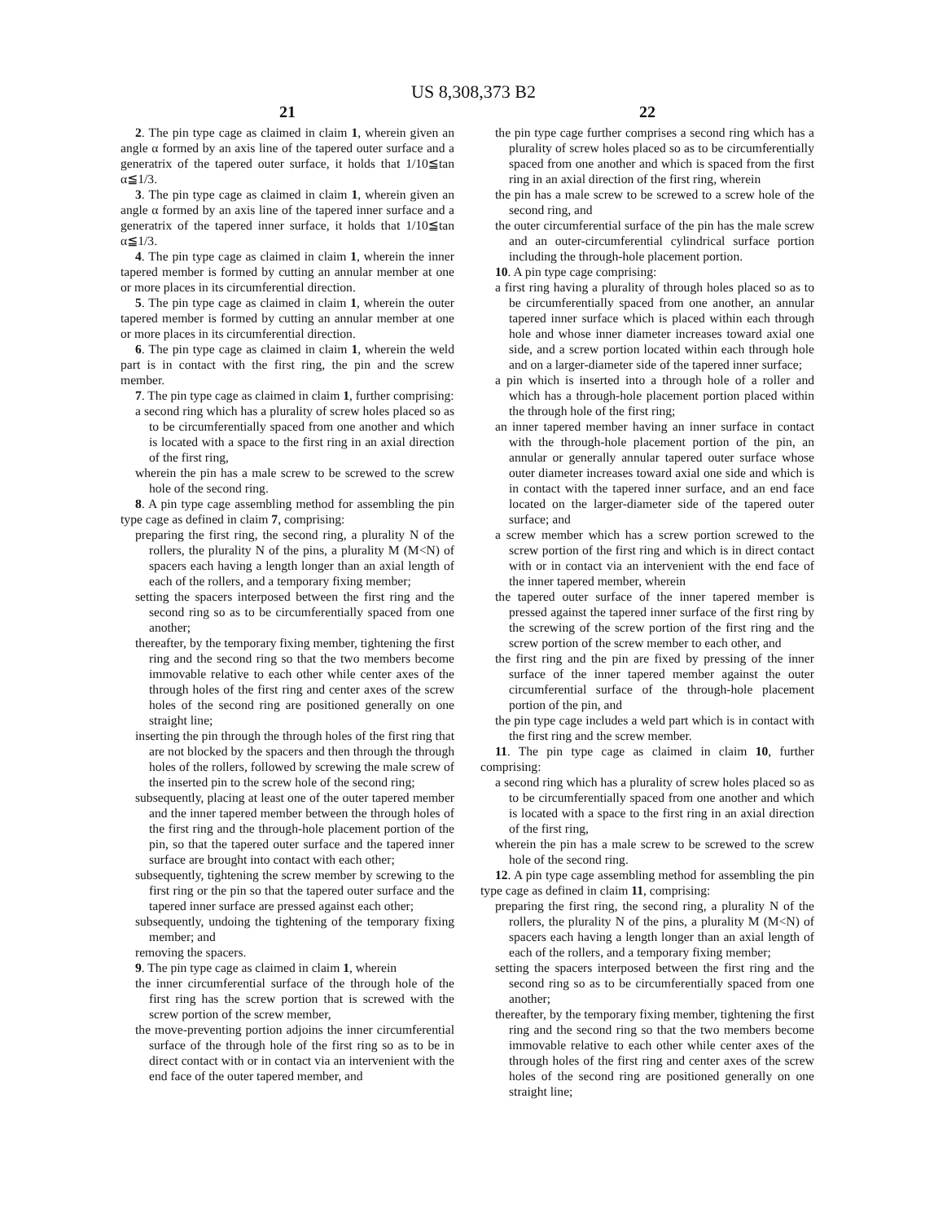US 8,308,373 B2
21
2. The pin type cage as claimed in claim 1, wherein given an angle α formed by an axis line of the tapered outer surface and a generatrix of the tapered outer surface, it holds that 1/10≦tan α≦1/3.
3. The pin type cage as claimed in claim 1, wherein given an angle α formed by an axis line of the tapered inner surface and a generatrix of the tapered inner surface, it holds that 1/10≦tan α≦1/3.
4. The pin type cage as claimed in claim 1, wherein the inner tapered member is formed by cutting an annular member at one or more places in its circumferential direction.
5. The pin type cage as claimed in claim 1, wherein the outer tapered member is formed by cutting an annular member at one or more places in its circumferential direction.
6. The pin type cage as claimed in claim 1, wherein the weld part is in contact with the first ring, the pin and the screw member.
7. The pin type cage as claimed in claim 1, further comprising:
a second ring which has a plurality of screw holes placed so as to be circumferentially spaced from one another and which is located with a space to the first ring in an axial direction of the first ring,
wherein the pin has a male screw to be screwed to the screw hole of the second ring.
8. A pin type cage assembling method for assembling the pin type cage as defined in claim 7, comprising:
preparing the first ring, the second ring, a plurality N of the rollers, the plurality N of the pins, a plurality M (M<N) of spacers each having a length longer than an axial length of each of the rollers, and a temporary fixing member;
setting the spacers interposed between the first ring and the second ring so as to be circumferentially spaced from one another;
thereafter, by the temporary fixing member, tightening the first ring and the second ring so that the two members become immovable relative to each other while center axes of the through holes of the first ring and center axes of the screw holes of the second ring are positioned generally on one straight line;
inserting the pin through the through holes of the first ring that are not blocked by the spacers and then through the through holes of the rollers, followed by screwing the male screw of the inserted pin to the screw hole of the second ring;
subsequently, placing at least one of the outer tapered member and the inner tapered member between the through holes of the first ring and the through-hole placement portion of the pin, so that the tapered outer surface and the tapered inner surface are brought into contact with each other;
subsequently, tightening the screw member by screwing to the first ring or the pin so that the tapered outer surface and the tapered inner surface are pressed against each other;
subsequently, undoing the tightening of the temporary fixing member; and
removing the spacers.
9. The pin type cage as claimed in claim 1, wherein
the inner circumferential surface of the through hole of the first ring has the screw portion that is screwed with the screw portion of the screw member,
the move-preventing portion adjoins the inner circumferential surface of the through hole of the first ring so as to be in direct contact with or in contact via an intervenient with the end face of the outer tapered member, and
22
the pin type cage further comprises a second ring which has a plurality of screw holes placed so as to be circumferentially spaced from one another and which is spaced from the first ring in an axial direction of the first ring, wherein
the pin has a male screw to be screwed to a screw hole of the second ring, and
the outer circumferential surface of the pin has the male screw and an outer-circumferential cylindrical surface portion including the through-hole placement portion.
10. A pin type cage comprising:
a first ring having a plurality of through holes placed so as to be circumferentially spaced from one another, an annular tapered inner surface which is placed within each through hole and whose inner diameter increases toward axial one side, and a screw portion located within each through hole and on a larger-diameter side of the tapered inner surface;
a pin which is inserted into a through hole of a roller and which has a through-hole placement portion placed within the through hole of the first ring;
an inner tapered member having an inner surface in contact with the through-hole placement portion of the pin, an annular or generally annular tapered outer surface whose outer diameter increases toward axial one side and which is in contact with the tapered inner surface, and an end face located on the larger-diameter side of the tapered outer surface; and
a screw member which has a screw portion screwed to the screw portion of the first ring and which is in direct contact with or in contact via an intervenient with the end face of the inner tapered member, wherein
the tapered outer surface of the inner tapered member is pressed against the tapered inner surface of the first ring by the screwing of the screw portion of the first ring and the screw portion of the screw member to each other, and
the first ring and the pin are fixed by pressing of the inner surface of the inner tapered member against the outer circumferential surface of the through-hole placement portion of the pin, and
the pin type cage includes a weld part which is in contact with the first ring and the screw member.
11. The pin type cage as claimed in claim 10, further comprising:
a second ring which has a plurality of screw holes placed so as to be circumferentially spaced from one another and which is located with a space to the first ring in an axial direction of the first ring,
wherein the pin has a male screw to be screwed to the screw hole of the second ring.
12. A pin type cage assembling method for assembling the pin type cage as defined in claim 11, comprising:
preparing the first ring, the second ring, a plurality N of the rollers, the plurality N of the pins, a plurality M (M<N) of spacers each having a length longer than an axial length of each of the rollers, and a temporary fixing member;
setting the spacers interposed between the first ring and the second ring so as to be circumferentially spaced from one another;
thereafter, by the temporary fixing member, tightening the first ring and the second ring so that the two members become immovable relative to each other while center axes of the through holes of the first ring and center axes of the screw holes of the second ring are positioned generally on one straight line;